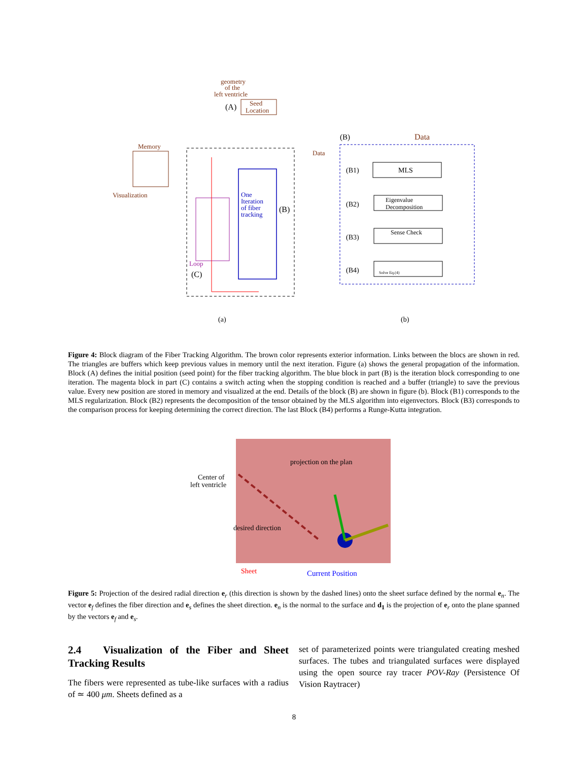geometry
of the
left ventricle
Seed
Location
Memory
Visualization
Data
Data
(A)
One
Iteration
of fiber
tracking
(B)
Loop
(C)
(a)
(B)
(B1)
(B2)
(B3)
(B4)
MLS
Eigenvalue
Decomposition
Sense Check
Solve Eq.(4)
(b)
Figure 4: Block diagram of the Fiber Tracking Algorithm. The brown color represents exterior information. Links between the blocs are shown in red. The triangles are buffers which keep previous values in memory until the next iteration. Figure (a) shows the general propagation of the information. Block (A) defines the initial position (seed point) for the fiber tracking algorithm. The blue block in part (B) is the iteration block corresponding to one iteration. The magenta block in part (C) contains a switch acting when the stopping condition is reached and a buffer (triangle) to save the previous value. Every new position are stored in memory and visualized at the end. Details of the block (B) are shown in figure (b). Block (B1) corresponds to the MLS regularization. Block (B2) represents the decomposition of the tensor obtained by the MLS algorithm into eigenvectors. Block (B3) corresponds to the comparison process for keeping determining the correct direction. The last Block (B4) performs a Runge-Kutta integration.
Center of
left ventricle
projection on the plan
desired direction
Sheet
Current Position
Figure 5: Projection of the desired radial direction e<sub>r</sub> (this direction is shown by the dashed lines) onto the sheet surface defined by the normal e<sub>n</sub>. The vector e<sub>f</sub> defines the fiber direction and e<sub>s</sub> defines the sheet direction. e<sub>n</sub> is the normal to the surface and d<sub>1</sub> is the projection of e<sub>r</sub> onto the plane spanned by the vectors e<sub>f</sub> and e<sub>s</sub>.
2.4 Visualization of the Fiber and Sheet Tracking Results
The fibers were represented as tube-like surfaces with a radius of ≃ 400 μm. Sheets defined as a
set of parameterized points were triangulated creating meshed surfaces. The tubes and triangulated surfaces were displayed using the open source ray tracer POV-Ray (Persistence Of Vision Raytracer)
8